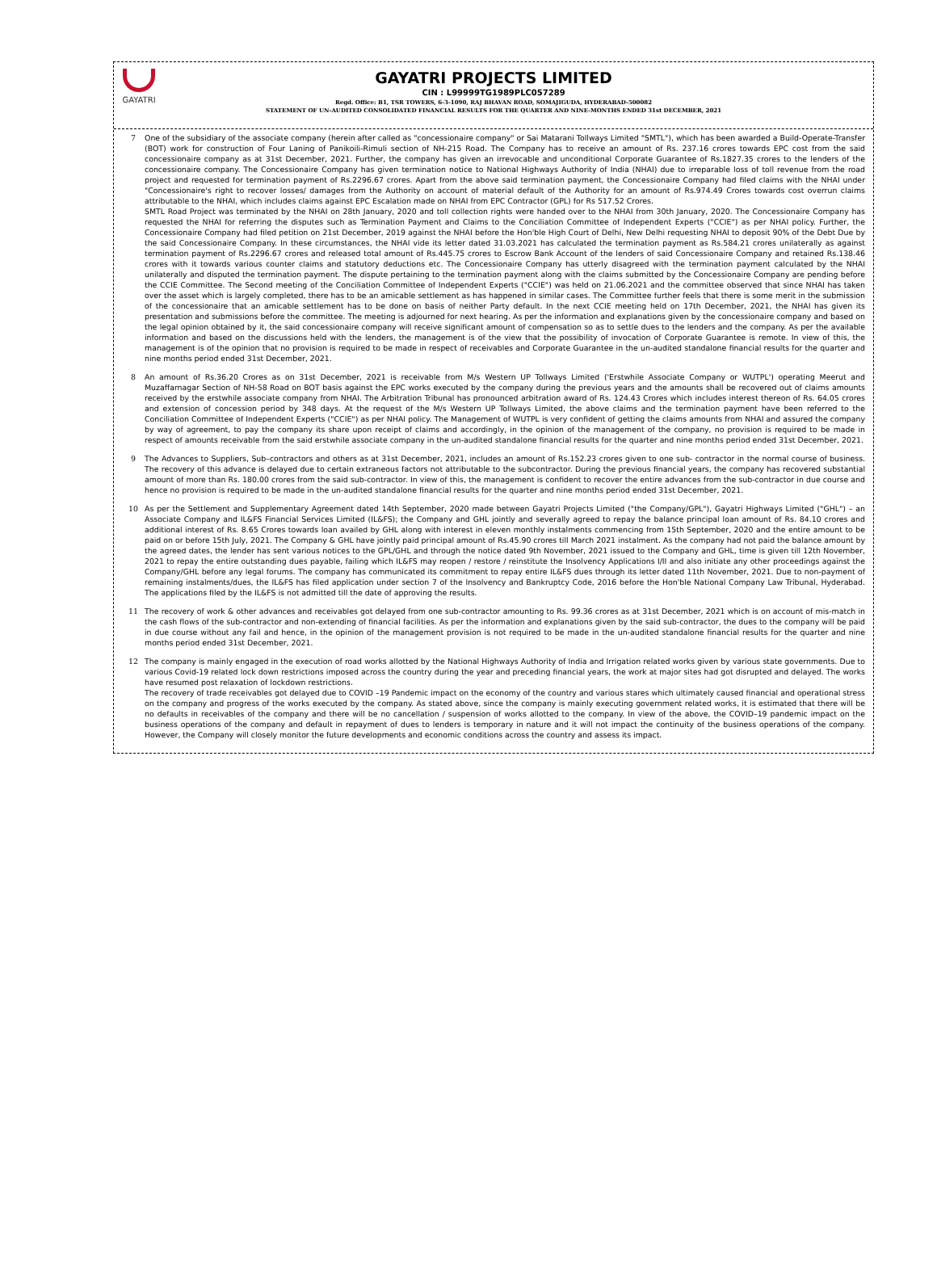GAYATRI
GAYATRI PROJECTS LIMITED
CIN : L99999TG1989PLC057289
Regd. Office: B1, TSR TOWERS, 6-3-1090, RAJ BHAVAN ROAD, SOMAJIGUDA, HYDERABAD-500082
STATEMENT OF UN-AUDITED CONSOLIDATED FINANCIAL RESULTS FOR THE QUARTER AND NINE-MONTHS ENDED 31st DECEMBER, 2021
7 One of the subsidiary of the associate company (herein after called as "concessionaire company" or Sai Matarani Tollways Limited "SMTL"), which has been awarded a Build-Operate-Transfer (BOT) work for construction of Four Laning of Panikoili-Rimuli section of NH-215 Road. The Company has to receive an amount of Rs. 237.16 crores towards EPC cost from the said concessionaire company as at 31st December, 2021. Further, the company has given an irrevocable and unconditional Corporate Guarantee of Rs.1827.35 crores to the lenders of the concessionaire company. The Concessionaire Company has given termination notice to National Highways Authority of India (NHAI) due to irreparable loss of toll revenue from the road project and requested for termination payment of Rs.2296.67 crores. Apart from the above said termination payment, the Concessionaire Company had filed claims with the NHAI under "Concessionaire's right to recover losses/ damages from the Authority on account of material default of the Authority for an amount of Rs.974.49 Crores towards cost overrun claims attributable to the NHAI, which includes claims against EPC Escalation made on NHAI from EPC Contractor (GPL) for Rs 517.52 Crores.
SMTL Road Project was terminated by the NHAI on 28th January, 2020 and toll collection rights were handed over to the NHAI from 30th January, 2020. The Concessionaire Company has requested the NHAI for referring the disputes such as Termination Payment and Claims to the Conciliation Committee of Independent Experts ("CCIE") as per NHAI policy. Further, the Concessionaire Company had filed petition on 21st December, 2019 against the NHAI before the Hon'ble High Court of Delhi, New Delhi requesting NHAI to deposit 90% of the Debt Due by the said Concessionaire Company. In these circumstances, the NHAI vide its letter dated 31.03.2021 has calculated the termination payment as Rs.584.21 crores unilaterally as against termination payment of Rs.2296.67 crores and released total amount of Rs.445.75 crores to Escrow Bank Account of the lenders of said Concessionaire Company and retained Rs.138.46 crores with it towards various counter claims and statutory deductions etc. The Concessionaire Company has utterly disagreed with the termination payment calculated by the NHAI unilaterally and disputed the termination payment. The dispute pertaining to the termination payment along with the claims submitted by the Concessionaire Company are pending before the CCIE Committee. The Second meeting of the Conciliation Committee of Independent Experts ("CCIE") was held on 21.06.2021 and the committee observed that since NHAI has taken over the asset which is largely completed, there has to be an amicable settlement as has happened in similar cases. The Committee further feels that there is some merit in the submission of the concessionaire that an amicable settlement has to be done on basis of neither Party default. In the next CCIE meeting held on 17th December, 2021, the NHAI has given its presentation and submissions before the committee. The meeting is adjourned for next hearing. As per the information and explanations given by the concessionaire company and based on the legal opinion obtained by it, the said concessionaire company will receive significant amount of compensation so as to settle dues to the lenders and the company. As per the available information and based on the discussions held with the lenders, the management is of the view that the possibility of invocation of Corporate Guarantee is remote. In view of this, the management is of the opinion that no provision is required to be made in respect of receivables and Corporate Guarantee in the un-audited standalone financial results for the quarter and nine months period ended 31st December, 2021.
8 An amount of Rs.36.20 Crores as on 31st December, 2021 is receivable from M/s Western UP Tollways Limited ('Erstwhile Associate Company or WUTPL') operating Meerut and Muzaffarnagar Section of NH-58 Road on BOT basis against the EPC works executed by the company during the previous years and the amounts shall be recovered out of claims amounts received by the erstwhile associate company from NHAI. The Arbitration Tribunal has pronounced arbitration award of Rs. 124.43 Crores which includes interest thereon of Rs. 64.05 crores and extension of concession period by 348 days. At the request of the M/s Western UP Tollways Limited, the above claims and the termination payment have been referred to the Conciliation Committee of Independent Experts ("CCIE") as per NHAI policy. The Management of WUTPL is very confident of getting the claims amounts from NHAI and assured the company by way of agreement, to pay the company its share upon receipt of claims and accordingly, in the opinion of the management of the company, no provision is required to be made in respect of amounts receivable from the said erstwhile associate company in the un-audited standalone financial results for the quarter and nine months period ended 31st December, 2021.
9 The Advances to Suppliers, Sub–contractors and others as at 31st December, 2021, includes an amount of Rs.152.23 crores given to one sub- contractor in the normal course of business. The recovery of this advance is delayed due to certain extraneous factors not attributable to the subcontractor. During the previous financial years, the company has recovered substantial amount of more than Rs. 180.00 crores from the said sub-contractor. In view of this, the management is confident to recover the entire advances from the sub-contractor in due course and hence no provision is required to be made in the un-audited standalone financial results for the quarter and nine months period ended 31st December, 2021.
10 As per the Settlement and Supplementary Agreement dated 14th September, 2020 made between Gayatri Projects Limited ("the Company/GPL"), Gayatri Highways Limited ("GHL") – an Associate Company and IL&FS Financial Services Limited (IL&FS); the Company and GHL jointly and severally agreed to repay the balance principal loan amount of Rs. 84.10 crores and additional interest of Rs. 8.65 Crores towards loan availed by GHL along with interest in eleven monthly instalments commencing from 15th September, 2020 and the entire amount to be paid on or before 15th July, 2021. The Company & GHL have jointly paid principal amount of Rs.45.90 crores till March 2021 instalment. As the company had not paid the balance amount by the agreed dates, the lender has sent various notices to the GPL/GHL and through the notice dated 9th November, 2021 issued to the Company and GHL, time is given till 12th November, 2021 to repay the entire outstanding dues payable, failing which IL&FS may reopen / restore / reinstitute the Insolvency Applications I/II and also initiate any other proceedings against the Company/GHL before any legal forums. The company has communicated its commitment to repay entire IL&FS dues through its letter dated 11th November, 2021. Due to non-payment of remaining instalments/dues, the IL&FS has filed application under section 7 of the Insolvency and Bankruptcy Code, 2016 before the Hon'ble National Company Law Tribunal, Hyderabad. The applications filed by the IL&FS is not admitted till the date of approving the results.
11 The recovery of work & other advances and receivables got delayed from one sub-contractor amounting to Rs. 99.36 crores as at 31st December, 2021 which is on account of mis-match in the cash flows of the sub-contractor and non-extending of financial facilities. As per the information and explanations given by the said sub-contractor, the dues to the company will be paid in due course without any fail and hence, in the opinion of the management provision is not required to be made in the un-audited standalone financial results for the quarter and nine months period ended 31st December, 2021.
12 The company is mainly engaged in the execution of road works allotted by the National Highways Authority of India and Irrigation related works given by various state governments. Due to various Covid-19 related lock down restrictions imposed across the country during the year and preceding financial years, the work at major sites had got disrupted and delayed. The works have resumed post relaxation of lockdown restrictions.
The recovery of trade receivables got delayed due to COVID –19 Pandemic impact on the economy of the country and various stares which ultimately caused financial and operational stress on the company and progress of the works executed by the company. As stated above, since the company is mainly executing government related works, it is estimated that there will be no defaults in receivables of the company and there will be no cancellation / suspension of works allotted to the company. In view of the above, the COVID–19 pandemic impact on the business operations of the company and default in repayment of dues to lenders is temporary in nature and it will not impact the continuity of the business operations of the company. However, the Company will closely monitor the future developments and economic conditions across the country and assess its impact.